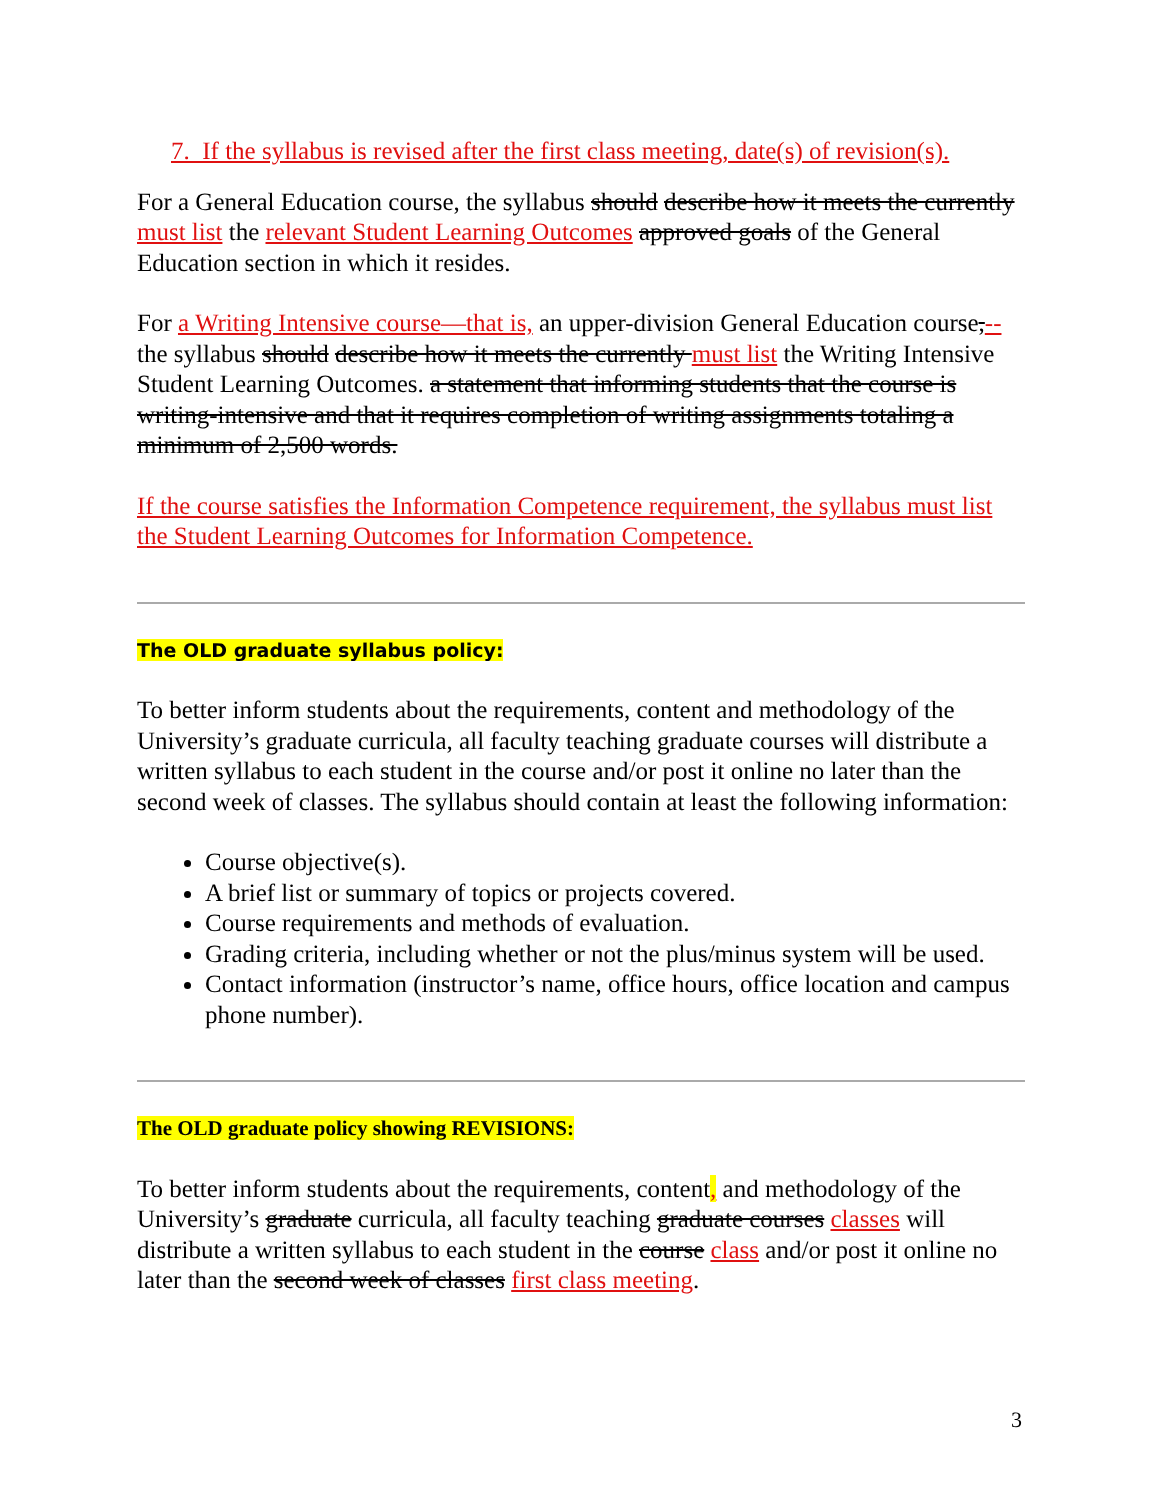7. If the syllabus is revised after the first class meeting, date(s) of revision(s).
For a General Education course, the syllabus should describe how it meets the currently must list the relevant Student Learning Outcomes approved goals of the General Education section in which it resides.
For a Writing Intensive course—that is, an upper-division General Education course,--the syllabus should describe how it meets the currently must list the Writing Intensive Student Learning Outcomes. a statement that informing students that the course is writing-intensive and that it requires completion of writing assignments totaling a minimum of 2,500 words.
If the course satisfies the Information Competence requirement, the syllabus must list the Student Learning Outcomes for Information Competence.
The OLD graduate syllabus policy:
To better inform students about the requirements, content and methodology of the University’s graduate curricula, all faculty teaching graduate courses will distribute a written syllabus to each student in the course and/or post it online no later than the second week of classes. The syllabus should contain at least the following information:
Course objective(s).
A brief list or summary of topics or projects covered.
Course requirements and methods of evaluation.
Grading criteria, including whether or not the plus/minus system will be used.
Contact information (instructor’s name, office hours, office location and campus phone number).
The OLD graduate policy showing REVISIONS:
To better inform students about the requirements, content, and methodology of the University’s graduate curricula, all faculty teaching graduate courses classes will distribute a written syllabus to each student in the course class and/or post it online no later than the second week of classes first class meeting.
3